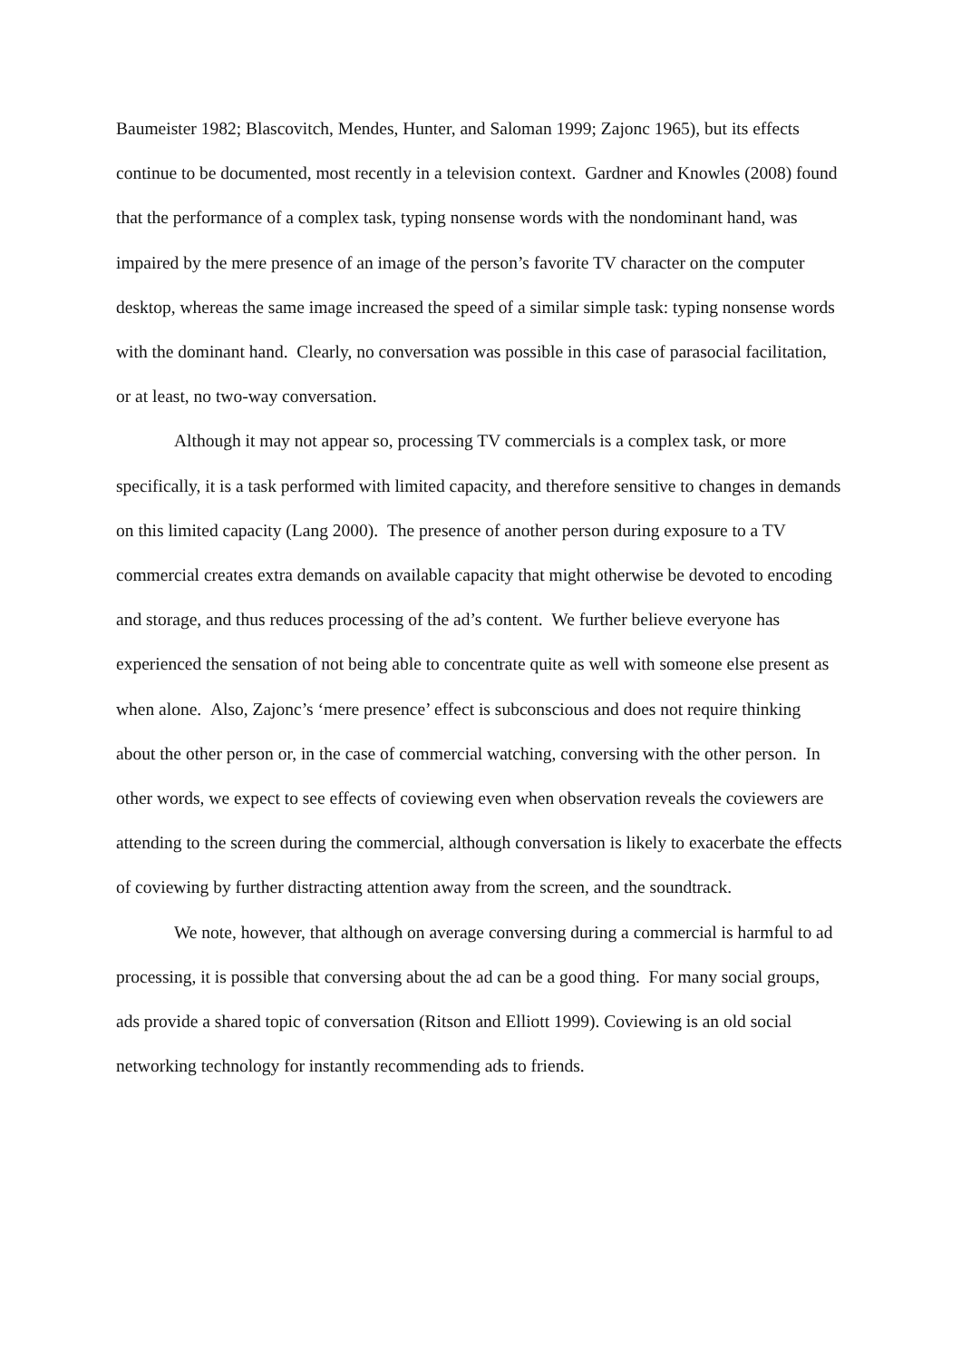Baumeister 1982; Blascovitch, Mendes, Hunter, and Saloman 1999; Zajonc 1965), but its effects continue to be documented, most recently in a television context. Gardner and Knowles (2008) found that the performance of a complex task, typing nonsense words with the nondominant hand, was impaired by the mere presence of an image of the person’s favorite TV character on the computer desktop, whereas the same image increased the speed of a similar simple task: typing nonsense words with the dominant hand. Clearly, no conversation was possible in this case of parasocial facilitation, or at least, no two-way conversation.
Although it may not appear so, processing TV commercials is a complex task, or more specifically, it is a task performed with limited capacity, and therefore sensitive to changes in demands on this limited capacity (Lang 2000). The presence of another person during exposure to a TV commercial creates extra demands on available capacity that might otherwise be devoted to encoding and storage, and thus reduces processing of the ad’s content. We further believe everyone has experienced the sensation of not being able to concentrate quite as well with someone else present as when alone. Also, Zajonc’s ‘mere presence’ effect is subconscious and does not require thinking about the other person or, in the case of commercial watching, conversing with the other person. In other words, we expect to see effects of coviewing even when observation reveals the coviewers are attending to the screen during the commercial, although conversation is likely to exacerbate the effects of coviewing by further distracting attention away from the screen, and the soundtrack.
We note, however, that although on average conversing during a commercial is harmful to ad processing, it is possible that conversing about the ad can be a good thing. For many social groups, ads provide a shared topic of conversation (Ritson and Elliott 1999). Coviewing is an old social networking technology for instantly recommending ads to friends.